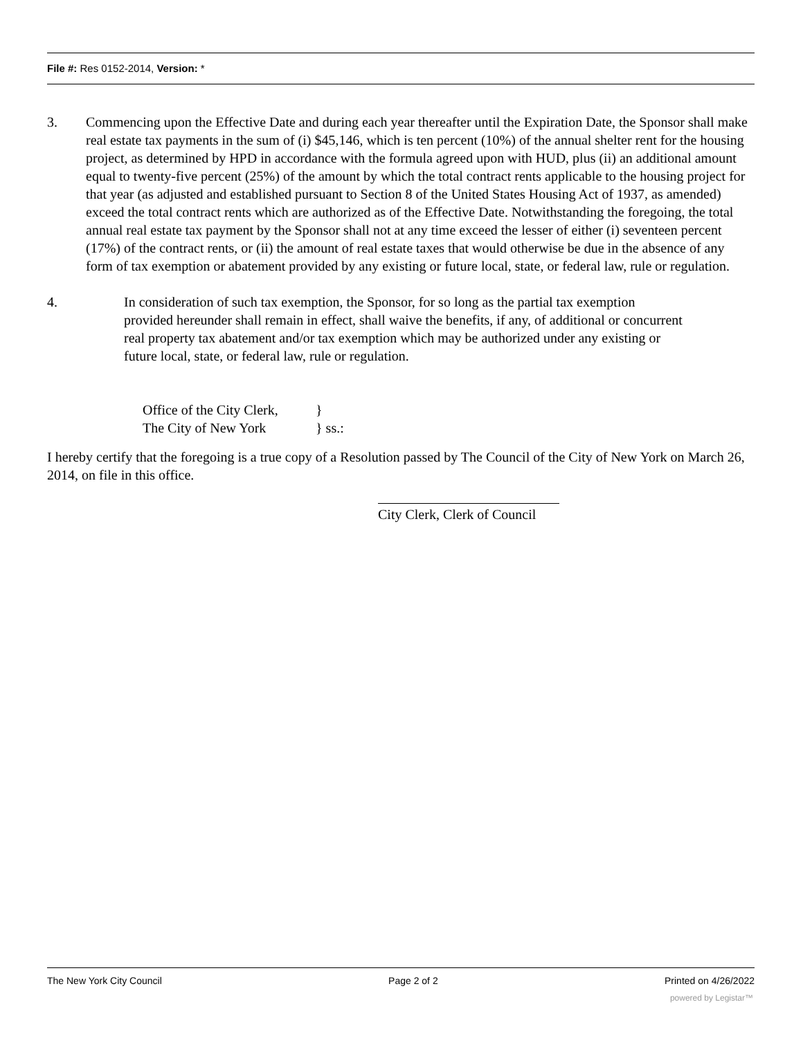File #: Res 0152-2014, Version: *
3. Commencing upon the Effective Date and during each year thereafter until the Expiration Date, the Sponsor shall make real estate tax payments in the sum of (i) $45,146, which is ten percent (10%) of the annual shelter rent for the housing project, as determined by HPD in accordance with the formula agreed upon with HUD, plus (ii) an additional amount equal to twenty-five percent (25%) of the amount by which the total contract rents applicable to the housing project for that year (as adjusted and established pursuant to Section 8 of the United States Housing Act of 1937, as amended) exceed the total contract rents which are authorized as of the Effective Date. Notwithstanding the foregoing, the total annual real estate tax payment by the Sponsor shall not at any time exceed the lesser of either (i) seventeen percent (17%) of the contract rents, or (ii) the amount of real estate taxes that would otherwise be due in the absence of any form of tax exemption or abatement provided by any existing or future local, state, or federal law, rule or regulation.
4. In consideration of such tax exemption, the Sponsor, for so long as the partial tax exemption provided hereunder shall remain in effect, shall waive the benefits, if any, of additional or concurrent real property tax abatement and/or tax exemption which may be authorized under any existing or future local, state, or federal law, rule or regulation.
Office of the City Clerk, }
The City of New York } ss.:
I hereby certify that the foregoing is a true copy of a Resolution passed by The Council of the City of New York on March 26, 2014, on file in this office.
City Clerk, Clerk of Council
The New York City Council Page 2 of 2 Printed on 4/26/2022
powered by Legistar™